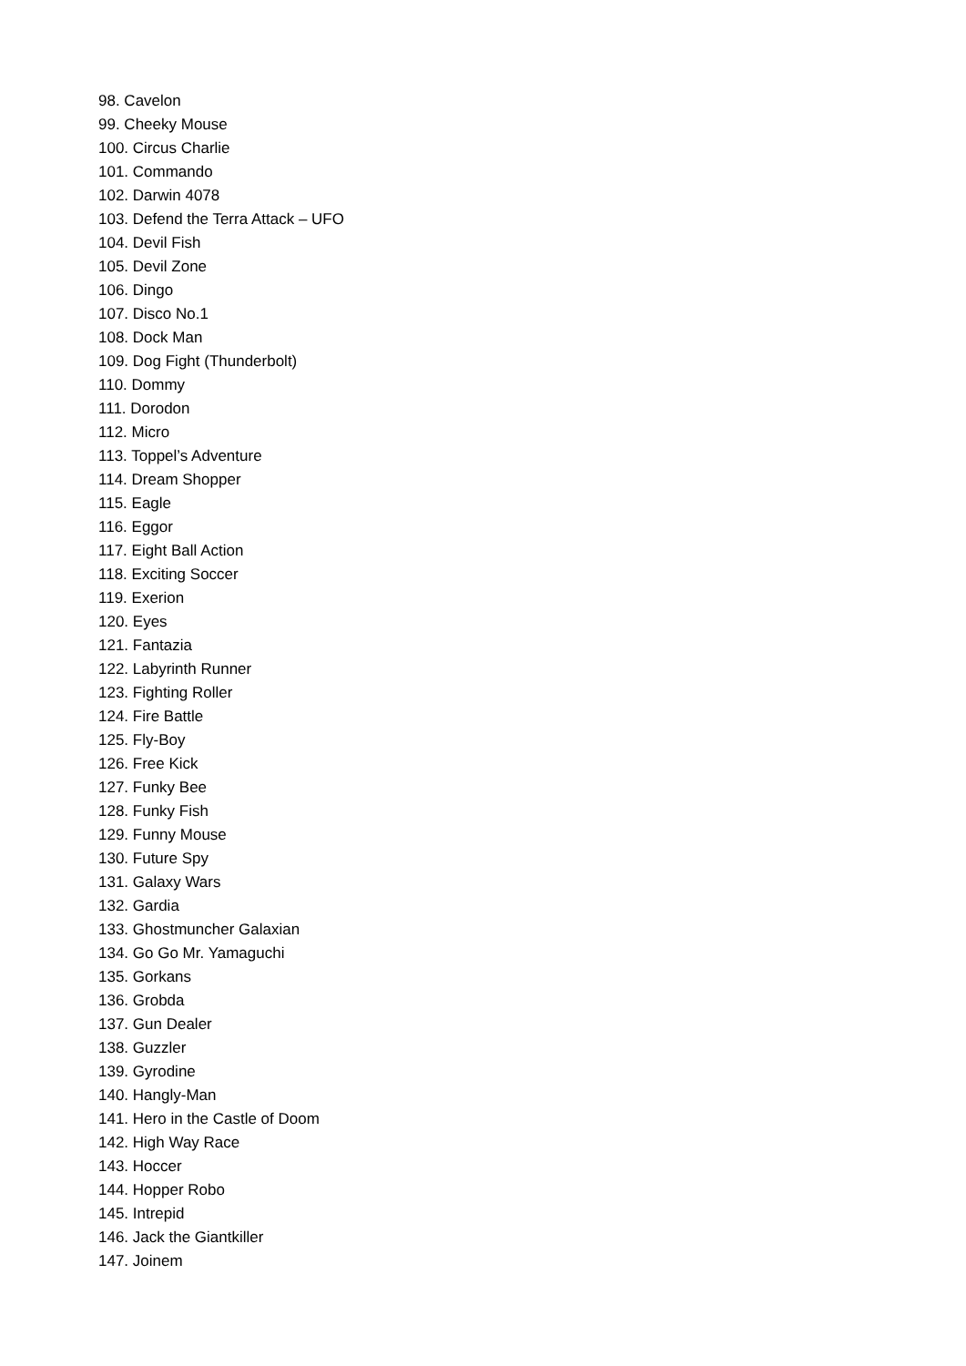98. Cavelon
99. Cheeky Mouse
100. Circus Charlie
101. Commando
102. Darwin 4078
103. Defend the Terra Attack – UFO
104. Devil Fish
105. Devil Zone
106. Dingo
107. Disco No.1
108. Dock Man
109. Dog Fight (Thunderbolt)
110. Dommy
111. Dorodon
112. Micro
113. Toppel’s Adventure
114. Dream Shopper
115. Eagle
116. Eggor
117. Eight Ball Action
118. Exciting Soccer
119. Exerion
120. Eyes
121. Fantazia
122. Labyrinth Runner
123. Fighting Roller
124. Fire Battle
125. Fly-Boy
126. Free Kick
127. Funky Bee
128. Funky Fish
129. Funny Mouse
130. Future Spy
131. Galaxy Wars
132. Gardia
133. Ghostmuncher Galaxian
134. Go Go Mr. Yamaguchi
135. Gorkans
136. Grobda
137. Gun Dealer
138. Guzzler
139. Gyrodine
140. Hangly-Man
141. Hero in the Castle of Doom
142. High Way Race
143. Hoccer
144. Hopper Robo
145. Intrepid
146. Jack the Giantkiller
147. Joinem